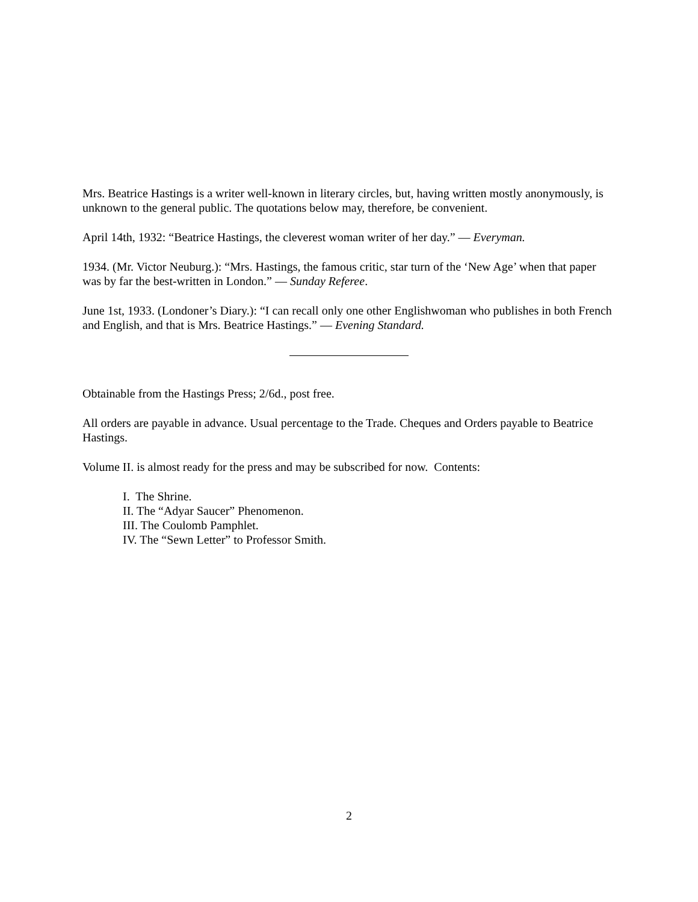Mrs. Beatrice Hastings is a writer well-known in literary circles, but, having written mostly anonymously, is unknown to the general public. The quotations below may, therefore, be convenient.
April 14th, 1932: “Beatrice Hastings, the cleverest woman writer of her day.” — Everyman.
1934. (Mr. Victor Neuburg.): “Mrs. Hastings, the famous critic, star turn of the ‘New Age’ when that paper was by far the best-written in London.” — Sunday Referee.
June 1st, 1933. (Londoner’s Diary.): “I can recall only one other Englishwoman who publishes in both French and English, and that is Mrs. Beatrice Hastings.” — Evening Standard.
Obtainable from the Hastings Press; 2/6d., post free.
All orders are payable in advance. Usual percentage to the Trade. Cheques and Orders payable to Beatrice Hastings.
Volume II. is almost ready for the press and may be subscribed for now. Contents:
I. The Shrine.
II. The “Adyar Saucer” Phenomenon.
III. The Coulomb Pamphlet.
IV. The “Sewn Letter” to Professor Smith.
2